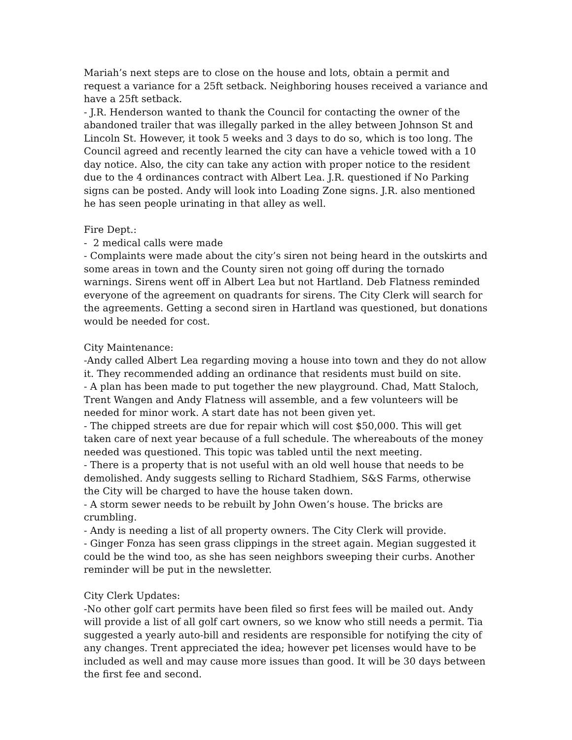Mariah’s next steps are to close on the house and lots, obtain a permit and request a variance for a 25ft setback. Neighboring houses received a variance and have a 25ft setback.
- J.R. Henderson wanted to thank the Council for contacting the owner of the abandoned trailer that was illegally parked in the alley between Johnson St and Lincoln St. However, it took 5 weeks and 3 days to do so, which is too long. The Council agreed and recently learned the city can have a vehicle towed with a 10 day notice. Also, the city can take any action with proper notice to the resident due to the 4 ordinances contract with Albert Lea. J.R. questioned if No Parking signs can be posted. Andy will look into Loading Zone signs. J.R. also mentioned he has seen people urinating in that alley as well.
Fire Dept.:
- 2 medical calls were made
- Complaints were made about the city’s siren not being heard in the outskirts and some areas in town and the County siren not going off during the tornado warnings. Sirens went off in Albert Lea but not Hartland. Deb Flatness reminded everyone of the agreement on quadrants for sirens. The City Clerk will search for the agreements. Getting a second siren in Hartland was questioned, but donations would be needed for cost.
City Maintenance:
-Andy called Albert Lea regarding moving a house into town and they do not allow it. They recommended adding an ordinance that residents must build on site.
- A plan has been made to put together the new playground. Chad, Matt Staloch, Trent Wangen and Andy Flatness will assemble, and a few volunteers will be needed for minor work. A start date has not been given yet.
- The chipped streets are due for repair which will cost $50,000. This will get taken care of next year because of a full schedule. The whereabouts of the money needed was questioned. This topic was tabled until the next meeting.
- There is a property that is not useful with an old well house that needs to be demolished. Andy suggests selling to Richard Stadhiem, S&S Farms, otherwise the City will be charged to have the house taken down.
- A storm sewer needs to be rebuilt by John Owen’s house. The bricks are crumbling.
- Andy is needing a list of all property owners. The City Clerk will provide.
- Ginger Fonza has seen grass clippings in the street again. Megian suggested it could be the wind too, as she has seen neighbors sweeping their curbs. Another reminder will be put in the newsletter.
City Clerk Updates:
-No other golf cart permits have been filed so first fees will be mailed out. Andy will provide a list of all golf cart owners, so we know who still needs a permit. Tia suggested a yearly auto-bill and residents are responsible for notifying the city of any changes. Trent appreciated the idea; however pet licenses would have to be included as well and may cause more issues than good. It will be 30 days between the first fee and second.